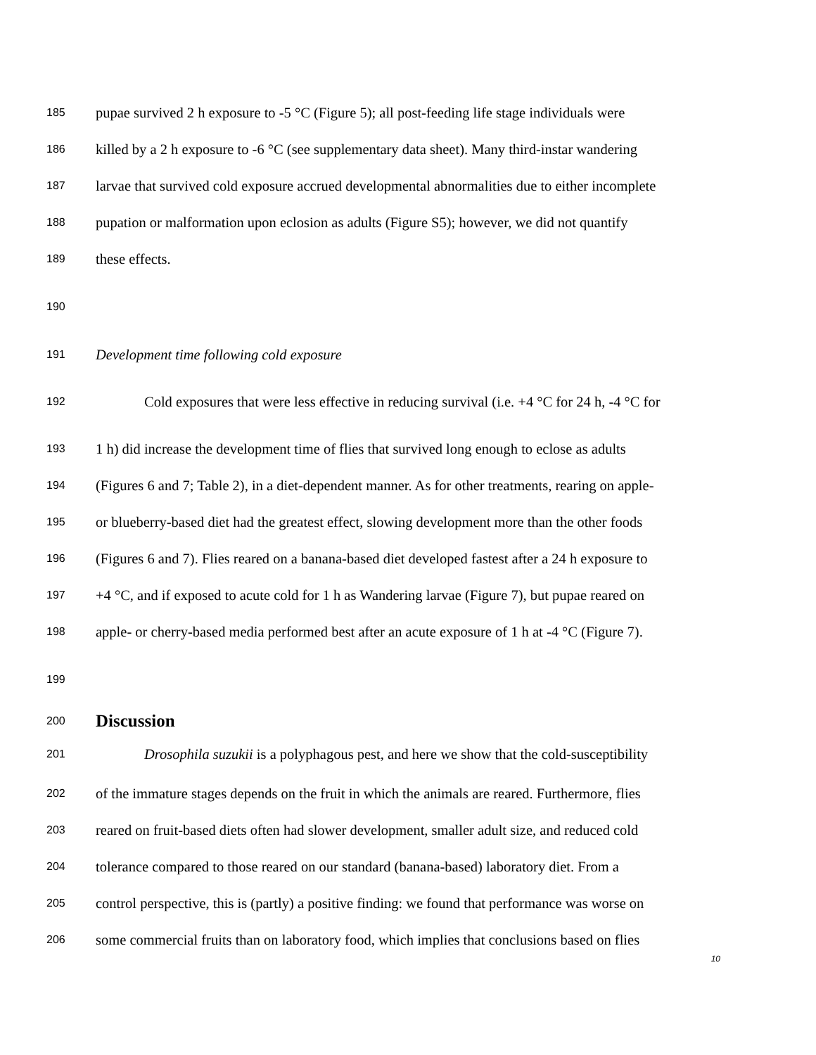185 pupae survived 2 h exposure to -5 °C (Figure 5); all post-feeding life stage individuals were
186 killed by a 2 h exposure to -6 °C (see supplementary data sheet). Many third-instar wandering
187 larvae that survived cold exposure accrued developmental abnormalities due to either incomplete
188 pupation or malformation upon eclosion as adults (Figure S5); however, we did not quantify
189 these effects.
190
191 Development time following cold exposure
192 Cold exposures that were less effective in reducing survival (i.e. +4 °C for 24 h, -4 °C for
193 1 h) did increase the development time of flies that survived long enough to eclose as adults
194 (Figures 6 and 7; Table 2), in a diet-dependent manner. As for other treatments, rearing on apple-
195 or blueberry-based diet had the greatest effect, slowing development more than the other foods
196 (Figures 6 and 7). Flies reared on a banana-based diet developed fastest after a 24 h exposure to
197 +4 °C, and if exposed to acute cold for 1 h as Wandering larvae (Figure 7), but pupae reared on
198 apple- or cherry-based media performed best after an acute exposure of 1 h at -4 °C (Figure 7).
199
200 Discussion
201 Drosophila suzukii is a polyphagous pest, and here we show that the cold-susceptibility
202 of the immature stages depends on the fruit in which the animals are reared. Furthermore, flies
203 reared on fruit-based diets often had slower development, smaller adult size, and reduced cold
204 tolerance compared to those reared on our standard (banana-based) laboratory diet. From a
205 control perspective, this is (partly) a positive finding: we found that performance was worse on
206 some commercial fruits than on laboratory food, which implies that conclusions based on flies
10